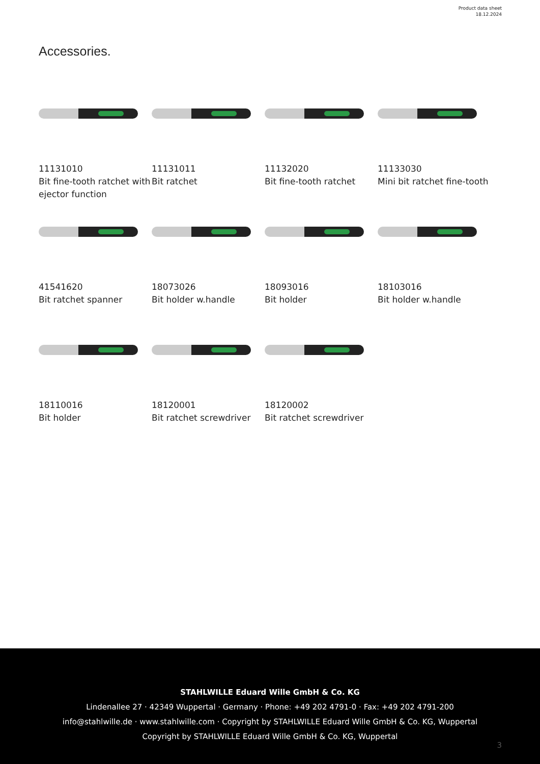Product data sheet
18.12.2024
Accessories.
11131010
Bit fine-tooth ratchet with ejector function
11131011
Bit ratchet
11132020
Bit fine-tooth ratchet
11133030
Mini bit ratchet fine-tooth
41541620
Bit ratchet spanner
18073026
Bit holder w.handle
18093016
Bit holder
18103016
Bit holder w.handle
18110016
Bit holder
18120001
Bit ratchet screwdriver
18120002
Bit ratchet screwdriver
STAHLWILLE Eduard Wille GmbH & Co. KG
Lindenallee 27 · 42349 Wuppertal · Germany · Phone: +49 202 4791-0 · Fax: +49 202 4791-200
info@stahlwille.de · www.stahlwille.com · Copyright by STAHLWILLE Eduard Wille GmbH & Co. KG, Wuppertal
Copyright by STAHLWILLE Eduard Wille GmbH & Co. KG, Wuppertal
3